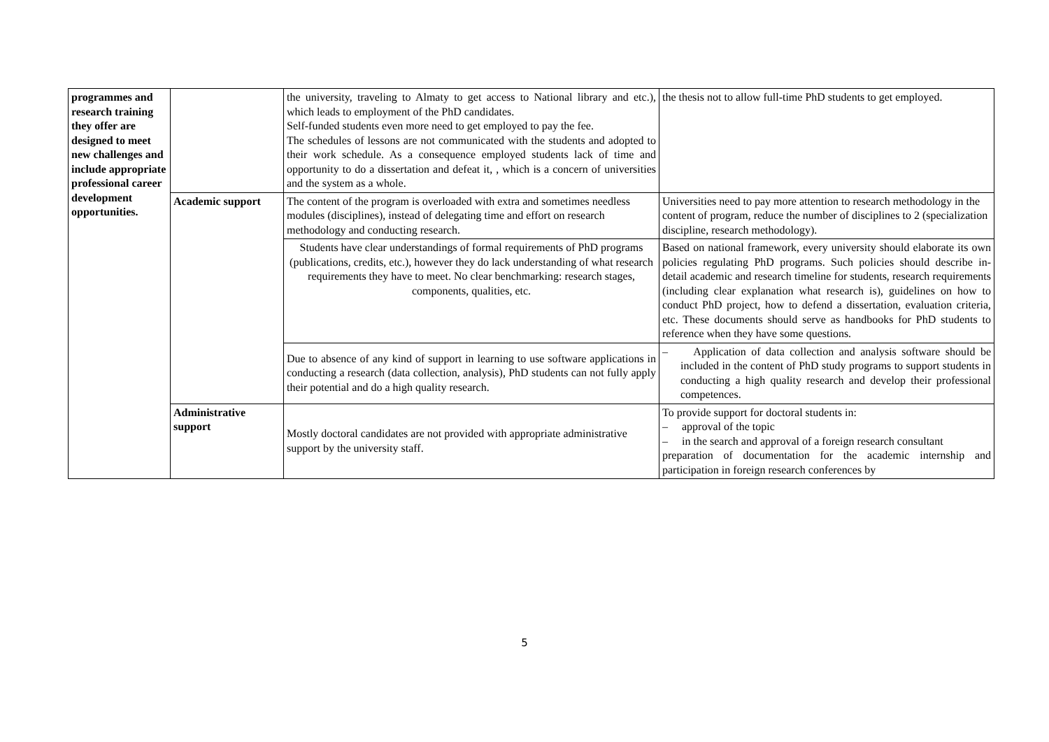| programmes and research training they offer are designed to meet new challenges and include appropriate professional career development opportunities. | | the university, traveling to Almaty to get access to National library and etc.), which leads to employment of the PhD candidates. Self-funded students even more need to get employed to pay the fee. The schedules of lessons are not communicated with the students and adopted to their work schedule. As a consequence employed students lack of time and opportunity to do a dissertation and defeat it, , which is a concern of universities and the system as a whole. | the thesis not to allow full-time PhD students to get employed. |
| | Academic support | The content of the program is overloaded with extra and sometimes needless modules (disciplines), instead of delegating time and effort on research methodology and conducting research. | Universities need to pay more attention to research methodology in the content of program, reduce the number of disciplines to 2 (specialization discipline, research methodology). |
| | | Students have clear understandings of formal requirements of PhD programs (publications, credits, etc.), however they do lack understanding of what research requirements they have to meet. No clear benchmarking: research stages, components, qualities, etc. | Based on national framework, every university should elaborate its own policies regulating PhD programs. Such policies should describe in-detail academic and research timeline for students, research requirements (including clear explanation what research is), guidelines on how to conduct PhD project, how to defend a dissertation, evaluation criteria, etc. These documents should serve as handbooks for PhD students to reference when they have some questions. |
| | | Due to absence of any kind of support in learning to use software applications in conducting a research (data collection, analysis), PhD students can not fully apply their potential and do a high quality research. | – Application of data collection and analysis software should be included in the content of PhD study programs to support students in conducting a high quality research and develop their professional competences. |
| | Administrative support | Mostly doctoral candidates are not provided with appropriate administrative support by the university staff. | To provide support for doctoral students in: – approval of the topic – in the search and approval of a foreign research consultant preparation of documentation for the academic internship and participation in foreign research conferences by |
5